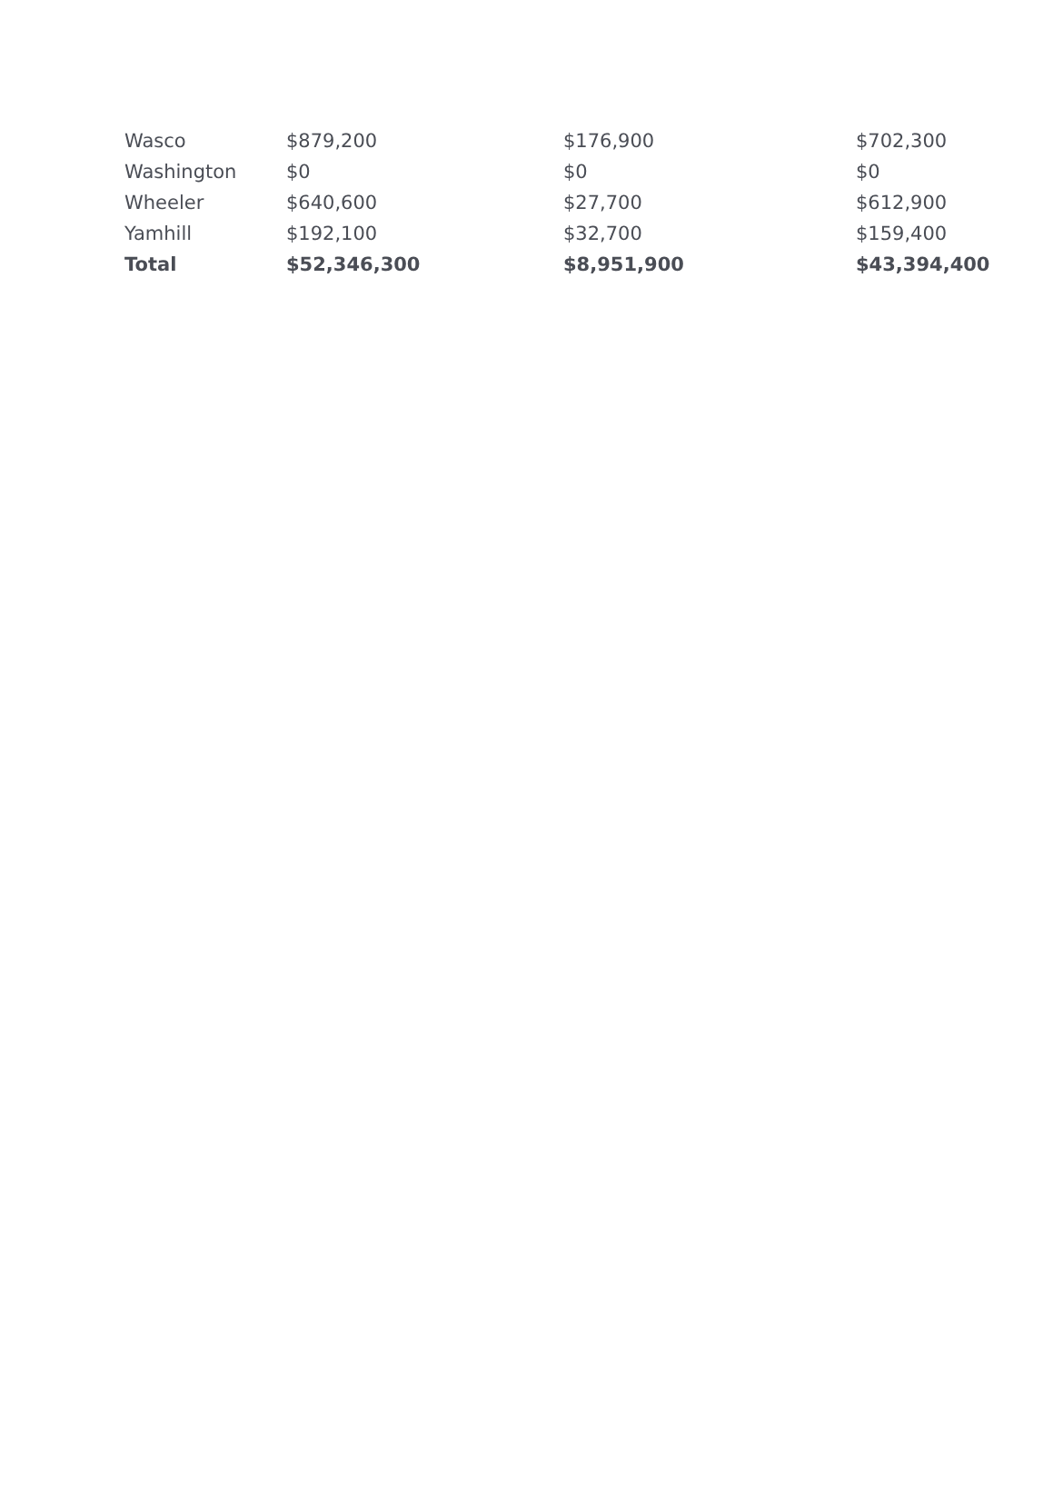| Wasco | $879,200 | $176,900 | $702,300 |
| Washington | $0 | $0 | $0 |
| Wheeler | $640,600 | $27,700 | $612,900 |
| Yamhill | $192,100 | $32,700 | $159,400 |
| Total | $52,346,300 | $8,951,900 | $43,394,400 |